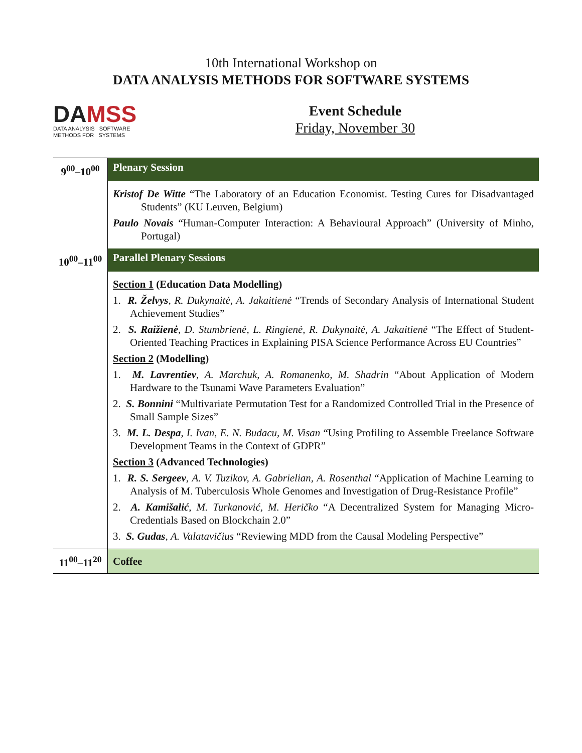10th International Workshop on
DATA ANALYSIS METHODS FOR SOFTWARE SYSTEMS
DAMSS
DATA ANALYSIS SOFTWARE
METHODS FOR SYSTEMS
Event Schedule
Friday, November 30
| 9<sup>00</sup>–10<sup>00</sup> | Plenary Session |
| | Kristof De Witte “The Laboratory of an Education Economist. Testing Cures for Disadvantaged Students” (KU Leuven, Belgium) Paulo Novais “Human-Computer Interaction: A Behavioural Approach” (University of Minho, Portugal) |
| 10<sup>00</sup>–11<sup>00</sup> | Parallel Plenary Sessions |
| | Section 1 (Education Data Modelling) 1. R. Želvys , R. Dukynaitė, A. Jakaitienė “Trends of Secondary Analysis of International Student Achievement Studies” 2. S. Raižienė , D. Stumbrienė, L. Ringienė, R. Dukynaitė, A. Jakaitienė “The Effect of Student-Oriented Teaching Practices in Explaining PISA Science Performance Across EU Countries” Section 2 (Modelling) 1. M. Lavrentiev , A. Marchuk, A. Romanenko, M. Shadrin “About Application of Modern Hardware to the Tsunami Wave Parameters Evaluation” 2. S. Bonnini “Multivariate Permutation Test for a Randomized Controlled Trial in the Presence of Small Sample Sizes” 3. M. L. Despa , I. Ivan, E. N. Budacu, M. Visan “Using Profiling to Assemble Freelance Software Development Teams in the Context of GDPR” Section 3 (Advanced Technologies) 1. R. S. Sergeev , A. V. Tuzikov, A. Gabrielian, A. Rosenthal “Application of Machine Learning to Analysis of M. Tuberculosis Whole Genomes and Investigation of Drug-Resistance Profile” 2. A. Kamišalić , M. Turkanović, M. Heričko “A Decentralized System for Managing Micro-Credentials Based on Blockchain 2.0” 3. S. Gudas , A. Valatavičius “Reviewing MDD from the Causal Modeling Perspective” |
| 11<sup>00</sup>–11<sup>20</sup> | Coffee |